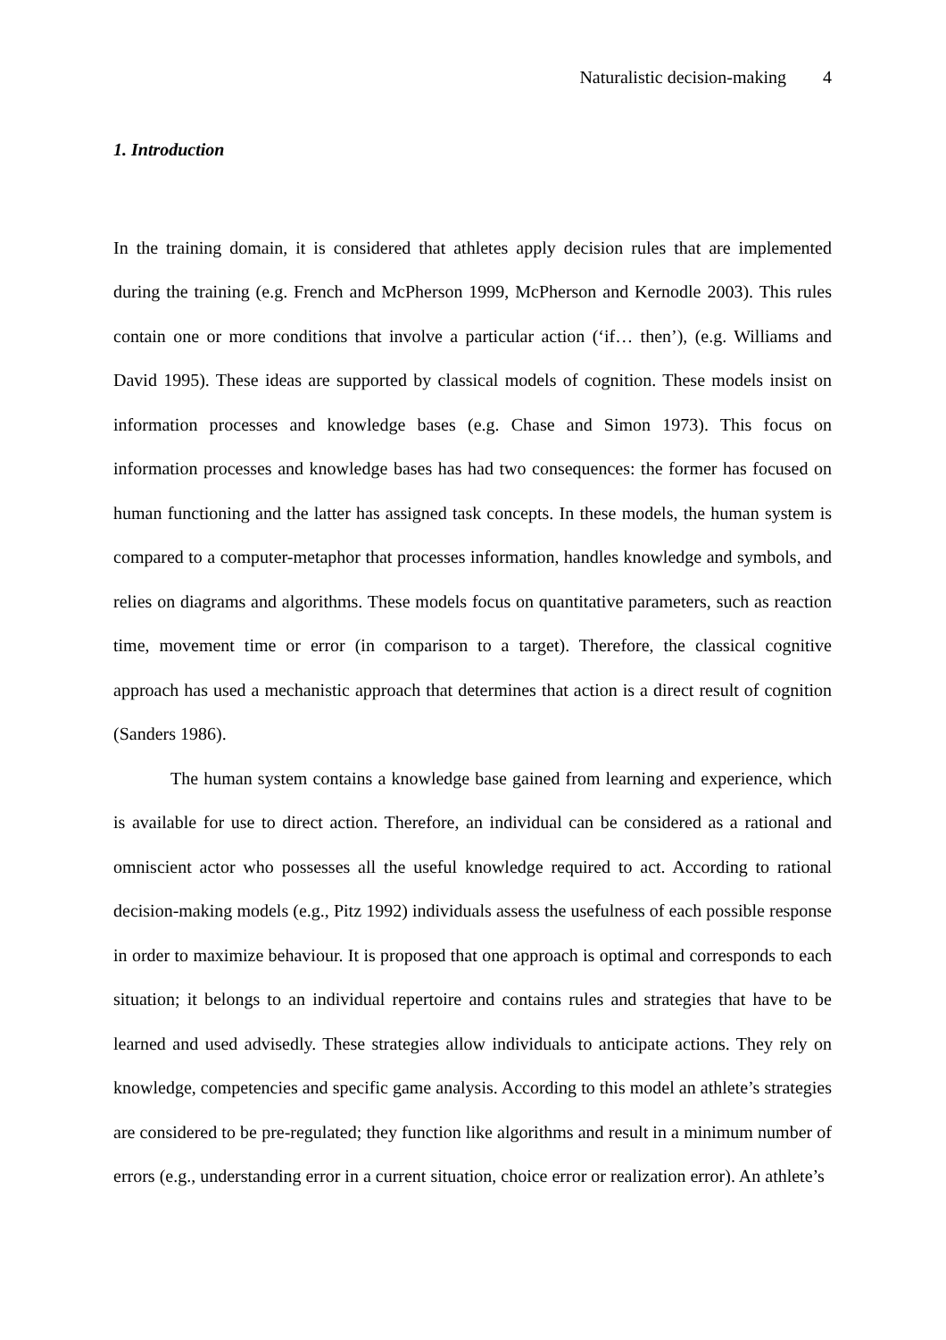Naturalistic decision-making 4
1. Introduction
In the training domain, it is considered that athletes apply decision rules that are implemented during the training (e.g. French and McPherson 1999, McPherson and Kernodle 2003). This rules contain one or more conditions that involve a particular action (‘if… then’), (e.g. Williams and David 1995). These ideas are supported by classical models of cognition. These models insist on information processes and knowledge bases (e.g. Chase and Simon 1973). This focus on information processes and knowledge bases has had two consequences: the former has focused on human functioning and the latter has assigned task concepts. In these models, the human system is compared to a computer-metaphor that processes information, handles knowledge and symbols, and relies on diagrams and algorithms. These models focus on quantitative parameters, such as reaction time, movement time or error (in comparison to a target). Therefore, the classical cognitive approach has used a mechanistic approach that determines that action is a direct result of cognition (Sanders 1986).
The human system contains a knowledge base gained from learning and experience, which is available for use to direct action. Therefore, an individual can be considered as a rational and omniscient actor who possesses all the useful knowledge required to act. According to rational decision-making models (e.g., Pitz 1992) individuals assess the usefulness of each possible response in order to maximize behaviour. It is proposed that one approach is optimal and corresponds to each situation; it belongs to an individual repertoire and contains rules and strategies that have to be learned and used advisedly. These strategies allow individuals to anticipate actions. They rely on knowledge, competencies and specific game analysis. According to this model an athlete’s strategies are considered to be pre-regulated; they function like algorithms and result in a minimum number of errors (e.g., understanding error in a current situation, choice error or realization error). An athlete’s